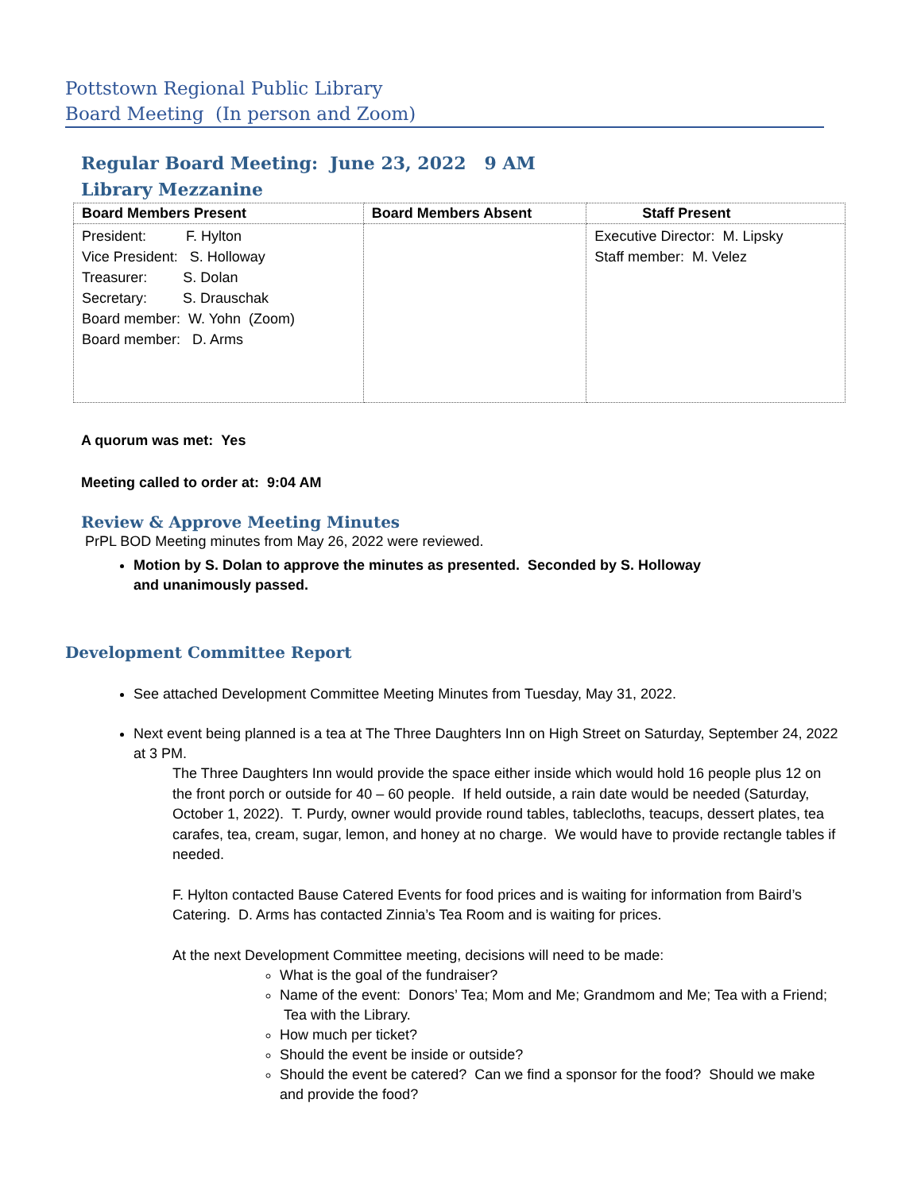Pottstown Regional Public Library
Board Meeting (In person and Zoom)
Regular Board Meeting: June 23, 2022 9 AM
Library Mezzanine
| Board Members Present | Board Members Absent | Staff Present |
| --- | --- | --- |
| President: F. Hylton Vice President: S. Holloway Treasurer: S. Dolan Secretary: S. Drauschak Board member: W. Yohn (Zoom) Board member: D. Arms | | Executive Director: M. Lipsky Staff member: M. Velez |
A quorum was met: Yes
Meeting called to order at: 9:04 AM
Review & Approve Meeting Minutes
PrPL BOD Meeting minutes from May 26, 2022 were reviewed.
Motion by S. Dolan to approve the minutes as presented. Seconded by S. Holloway
and unanimously passed.
Development Committee Report
See attached Development Committee Meeting Minutes from Tuesday, May 31, 2022.
Next event being planned is a tea at The Three Daughters Inn on High Street on Saturday, September 24, 2022 at 3 PM.
The Three Daughters Inn would provide the space either inside which would hold 16 people plus 12 on the front porch or outside for 40 – 60 people. If held outside, a rain date would be needed (Saturday, October 1, 2022). T. Purdy, owner would provide round tables, tablecloths, teacups, dessert plates, tea carafes, tea, cream, sugar, lemon, and honey at no charge. We would have to provide rectangle tables if needed.
F. Hylton contacted Bause Catered Events for food prices and is waiting for information from Baird’s Catering. D. Arms has contacted Zinnia’s Tea Room and is waiting for prices.
At the next Development Committee meeting, decisions will need to be made:
What is the goal of the fundraiser?
Name of the event: Donors’ Tea; Mom and Me; Grandmom and Me; Tea with a Friend; Tea with the Library.
How much per ticket?
Should the event be inside or outside?
Should the event be catered? Can we find a sponsor for the food? Should we make and provide the food?